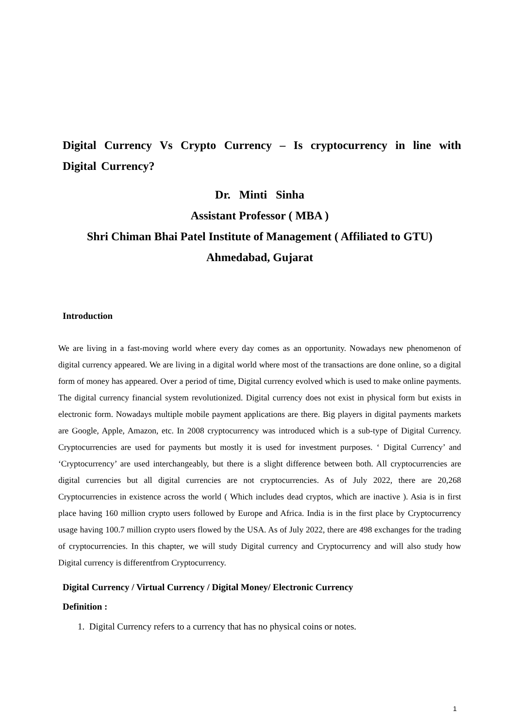Digital Currency Vs Crypto Currency – Is cryptocurrency in line with Digital Currency?
Dr. Minti Sinha
Assistant Professor ( MBA )
Shri Chiman Bhai Patel Institute of Management ( Affiliated to GTU)
Ahmedabad, Gujarat
Introduction
We are living in a fast-moving world where every day comes as an opportunity. Nowadays new phenomenon of digital currency appeared. We are living in a digital world where most of the transactions are done online, so a digital form of money has appeared. Over a period of time, Digital currency evolved which is used to make online payments. The digital currency financial system revolutionized. Digital currency does not exist in physical form but exists in electronic form. Nowadays multiple mobile payment applications are there. Big players in digital payments markets are Google, Apple, Amazon, etc. In 2008 cryptocurrency was introduced which is a sub-type of Digital Currency. Cryptocurrencies are used for payments but mostly it is used for investment purposes. ‘ Digital Currency’ and ‘Cryptocurrency’ are used interchangeably, but there is a slight difference between both. All cryptocurrencies are digital currencies but all digital currencies are not cryptocurrencies. As of July 2022, there are 20,268 Cryptocurrencies in existence across the world ( Which includes dead cryptos, which are inactive ). Asia is in first place having 160 million crypto users followed by Europe and Africa. India is in the first place by Cryptocurrency usage having 100.7 million crypto users flowed by the USA. As of July 2022, there are 498 exchanges for the trading of cryptocurrencies. In this chapter, we will study Digital currency and Cryptocurrency and will also study how Digital currency is differentfrom Cryptocurrency.
Digital Currency / Virtual Currency / Digital Money/ Electronic Currency
Definition :
1. Digital Currency refers to a currency that has no physical coins or notes.
1